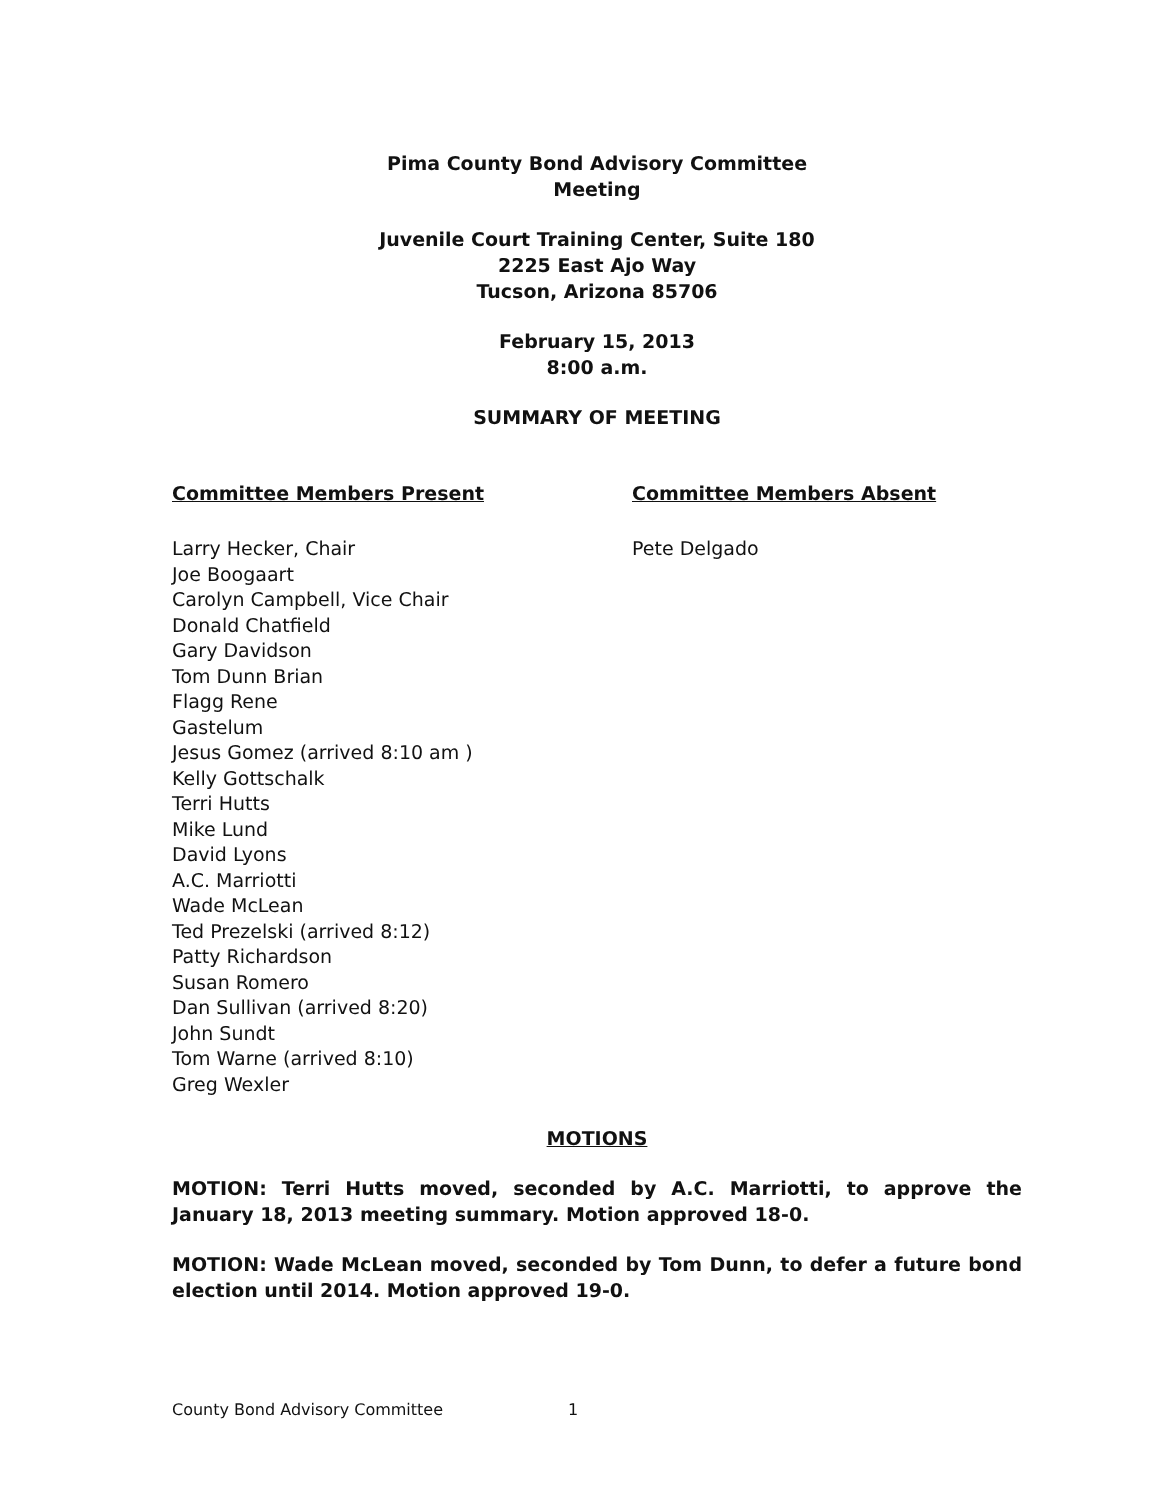Pima County Bond Advisory Committee
Meeting
Juvenile Court Training Center, Suite 180
2225 East Ajo Way
Tucson, Arizona 85706
February 15, 2013
8:00 a.m.
SUMMARY OF MEETING
Committee Members Present
Larry Hecker, Chair
Joe Boogaart
Carolyn Campbell, Vice Chair
Donald Chatfield
Gary Davidson
Tom Dunn Brian
Flagg Rene
Gastelum
Jesus Gomez (arrived 8:10 am )
Kelly Gottschalk
Terri Hutts
Mike Lund
David Lyons
A.C. Marriotti
Wade McLean
Ted Prezelski (arrived 8:12)
Patty Richardson
Susan Romero
Dan Sullivan (arrived 8:20)
John Sundt
Tom Warne (arrived 8:10)
Greg Wexler
Committee Members Absent
Pete Delgado
MOTIONS
MOTION: Terri Hutts moved, seconded by A.C. Marriotti, to approve the January 18, 2013 meeting summary. Motion approved 18-0.
MOTION: Wade McLean moved, seconded by Tom Dunn, to defer a future bond election until 2014. Motion approved 19-0.
County Bond Advisory Committee 1